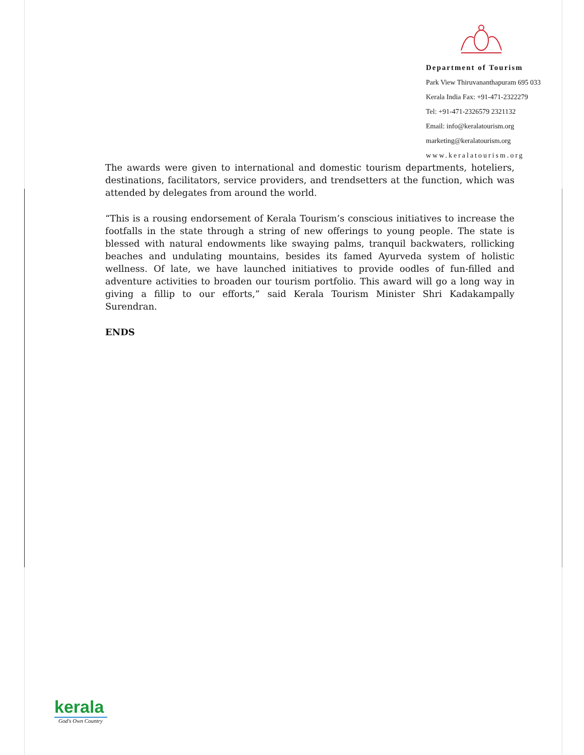Department of Tourism
Park View Thiruvananthapuram 695 033
Kerala India Fax: +91-471-2322279
Tel: +91-471-2326579 2321132
Email: info@keralatourism.org
marketing@keralatourism.org
www.keralatourism.org
The awards were given to international and domestic tourism departments, hoteliers, destinations, facilitators, service providers, and trendsetters at the function, which was attended by delegates from around the world.
“This is a rousing endorsement of Kerala Tourism’s conscious initiatives to increase the footfalls in the state through a string of new offerings to young people. The state is blessed with natural endowments like swaying palms, tranquil backwaters, rollicking beaches and undulating mountains, besides its famed Ayurveda system of holistic wellness. Of late, we have launched initiatives to provide oodles of fun-filled and adventure activities to broaden our tourism portfolio. This award will go a long way in giving a fillip to our efforts,” said Kerala Tourism Minister Shri Kadakampally Surendran.
ENDS
kerala
God's Own Country